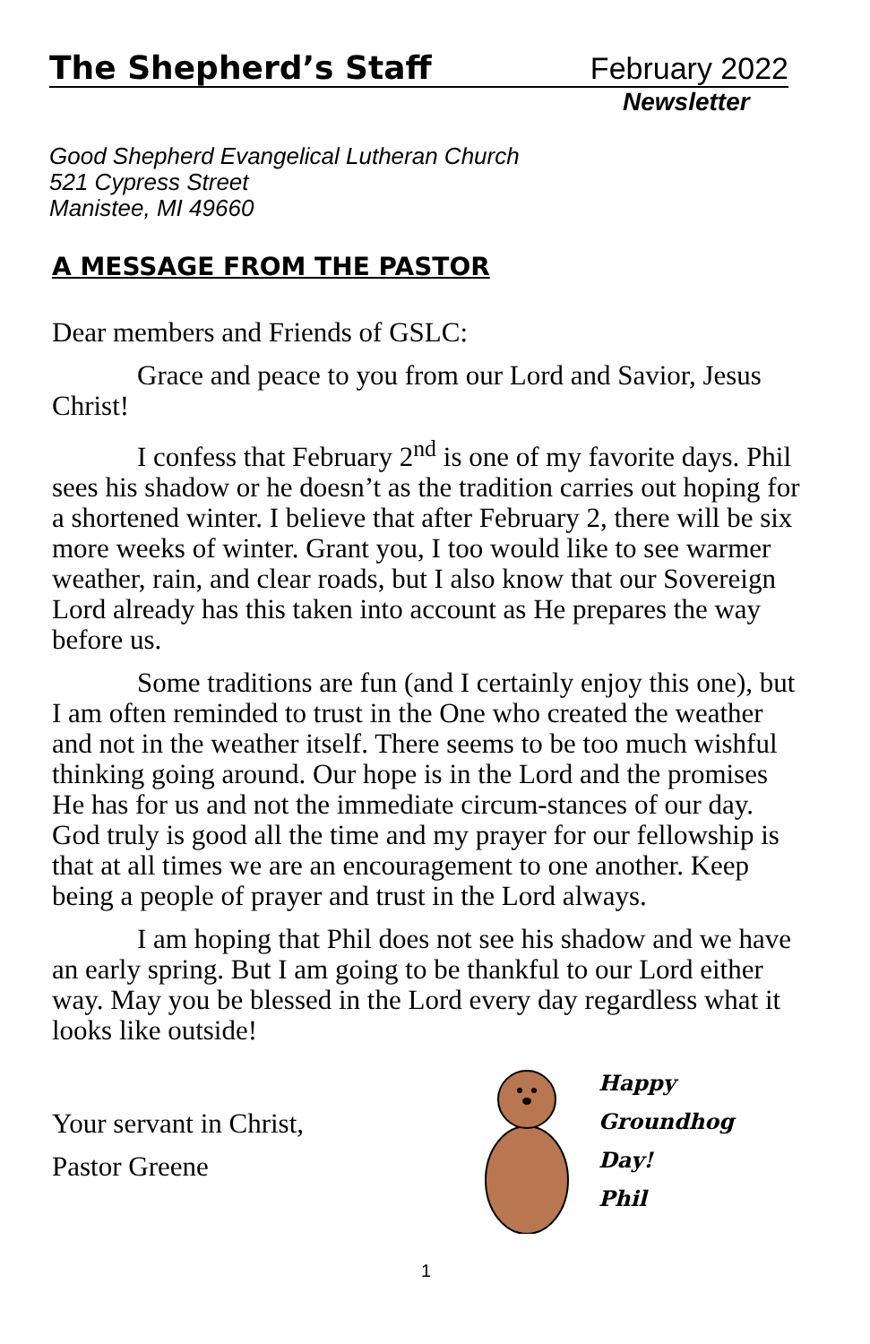The Shepherd’s Staff February 2022
Newsletter
Good Shepherd Evangelical Lutheran Church
521 Cypress Street
Manistee, MI 49660
A MESSAGE FROM THE PASTOR
Dear members and Friends of GSLC:
Grace and peace to you from our Lord and Savior, Jesus Christ!
I confess that February 2<sup>nd</sup> is one of my favorite days. Phil sees his shadow or he doesn’t as the tradition carries out hoping for a shortened winter. I believe that after February 2, there will be six more weeks of winter. Grant you, I too would like to see warmer weather, rain, and clear roads, but I also know that our Sovereign Lord already has this taken into account as He prepares the way before us.
Some traditions are fun (and I certainly enjoy this one), but I am often reminded to trust in the One who created the weather and not in the weather itself. There seems to be too much wishful thinking going around. Our hope is in the Lord and the promises He has for us and not the immediate circum-stances of our day. God truly is good all the time and my prayer for our fellowship is that at all times we are an encouragement to one another. Keep being a people of prayer and trust in the Lord always.
I am hoping that Phil does not see his shadow and we have an early spring. But I am going to be thankful to our Lord either way. May you be blessed in the Lord every day regardless what it looks like outside!
Your servant in Christ,
Pastor Greene
Happy
Groundhog
Day!
Phil
1